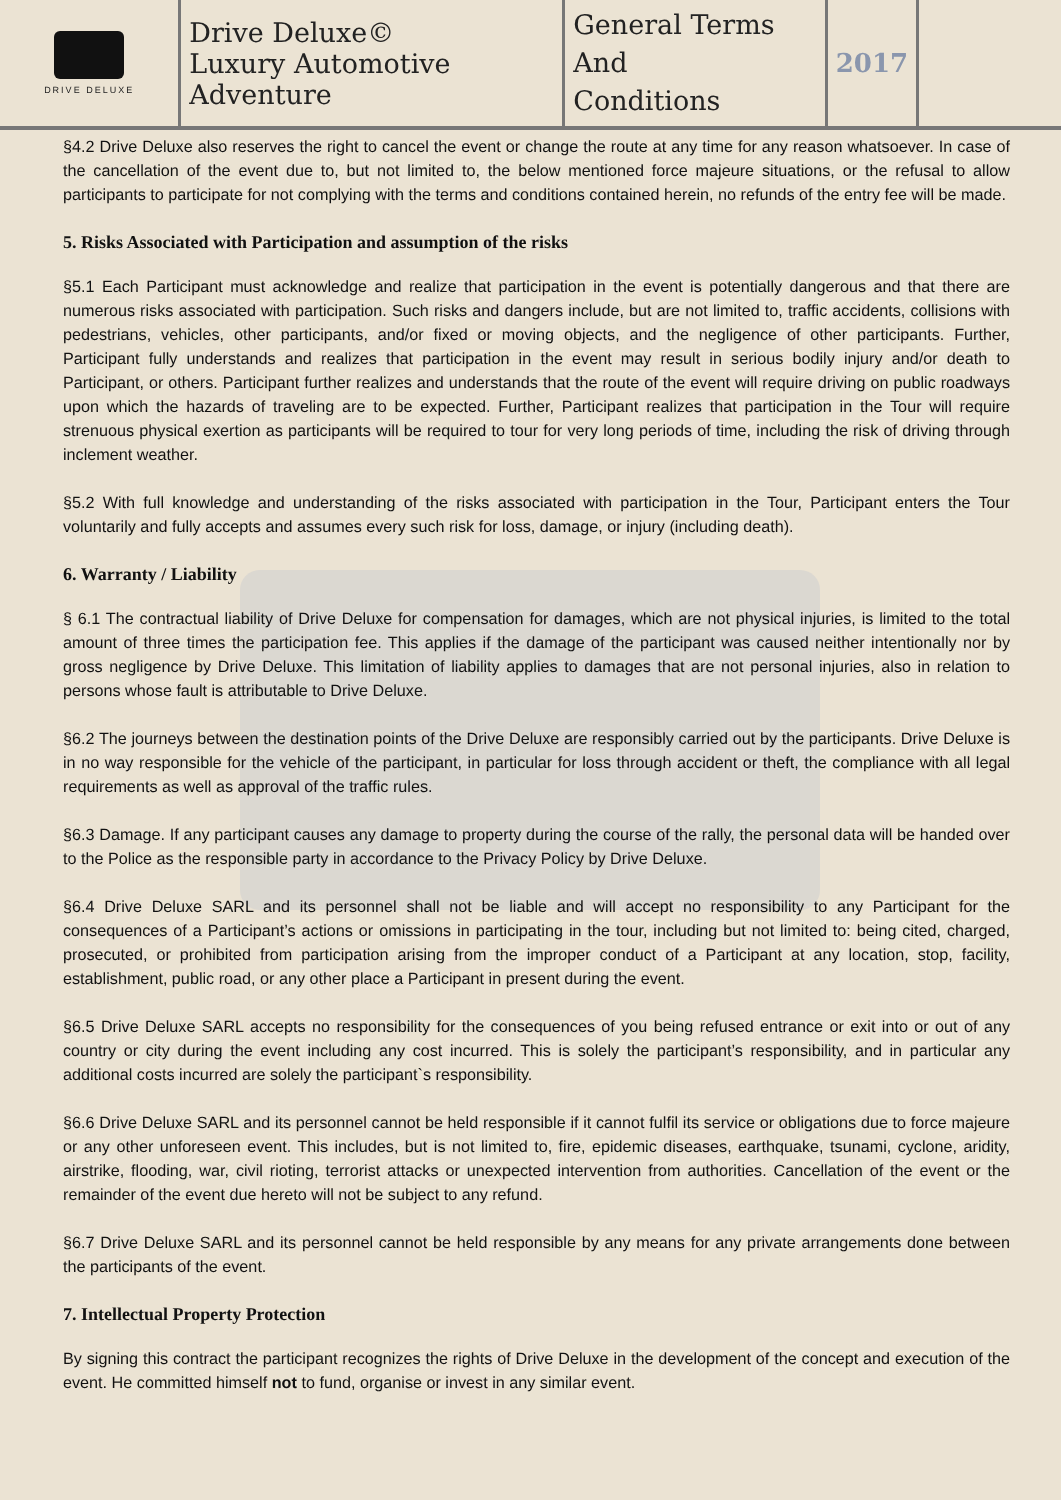| DRIVE DELUXE | Drive Deluxe© Luxury Automotive Adventure | General Terms And Conditions | 2017 | |
§4.2 Drive Deluxe also reserves the right to cancel the event or change the route at any time for any reason whatsoever. In case of the cancellation of the event due to, but not limited to, the below mentioned force majeure situations, or the refusal to allow participants to participate for not complying with the terms and conditions contained herein, no refunds of the entry fee will be made.
5. Risks Associated with Participation and assumption of the risks
§5.1 Each Participant must acknowledge and realize that participation in the event is potentially dangerous and that there are numerous risks associated with participation. Such risks and dangers include, but are not limited to, traffic accidents, collisions with pedestrians, vehicles, other participants, and/or fixed or moving objects, and the negligence of other participants. Further, Participant fully understands and realizes that participation in the event may result in serious bodily injury and/or death to Participant, or others. Participant further realizes and understands that the route of the event will require driving on public roadways upon which the hazards of traveling are to be expected. Further, Participant realizes that participation in the Tour will require strenuous physical exertion as participants will be required to tour for very long periods of time, including the risk of driving through inclement weather.
§5.2 With full knowledge and understanding of the risks associated with participation in the Tour, Participant enters the Tour voluntarily and fully accepts and assumes every such risk for loss, damage, or injury (including death).
6. Warranty / Liability
§ 6.1 The contractual liability of Drive Deluxe for compensation for damages, which are not physical injuries, is limited to the total amount of three times the participation fee. This applies if the damage of the participant was caused neither intentionally nor by gross negligence by Drive Deluxe. This limitation of liability applies to damages that are not personal injuries, also in relation to persons whose fault is attributable to Drive Deluxe.
§6.2 The journeys between the destination points of the Drive Deluxe are responsibly carried out by the participants. Drive Deluxe is in no way responsible for the vehicle of the participant, in particular for loss through accident or theft, the compliance with all legal requirements as well as approval of the traffic rules.
§6.3 Damage. If any participant causes any damage to property during the course of the rally, the personal data will be handed over to the Police as the responsible party in accordance to the Privacy Policy by Drive Deluxe.
§6.4 Drive Deluxe SARL and its personnel shall not be liable and will accept no responsibility to any Participant for the consequences of a Participant’s actions or omissions in participating in the tour, including but not limited to: being cited, charged, prosecuted, or prohibited from participation arising from the improper conduct of a Participant at any location, stop, facility, establishment, public road, or any other place a Participant in present during the event.
§6.5 Drive Deluxe SARL accepts no responsibility for the consequences of you being refused entrance or exit into or out of any country or city during the event including any cost incurred. This is solely the participant’s responsibility, and in particular any additional costs incurred are solely the participant`s responsibility.
§6.6 Drive Deluxe SARL and its personnel cannot be held responsible if it cannot fulfil its service or obligations due to force majeure or any other unforeseen event. This includes, but is not limited to, fire, epidemic diseases, earthquake, tsunami, cyclone, aridity, airstrike, flooding, war, civil rioting, terrorist attacks or unexpected intervention from authorities. Cancellation of the event or the remainder of the event due hereto will not be subject to any refund.
§6.7 Drive Deluxe SARL and its personnel cannot be held responsible by any means for any private arrangements done between the participants of the event.
7. Intellectual Property Protection
By signing this contract the participant recognizes the rights of Drive Deluxe in the development of the concept and execution of the event. He committed himself not to fund, organise or invest in any similar event.